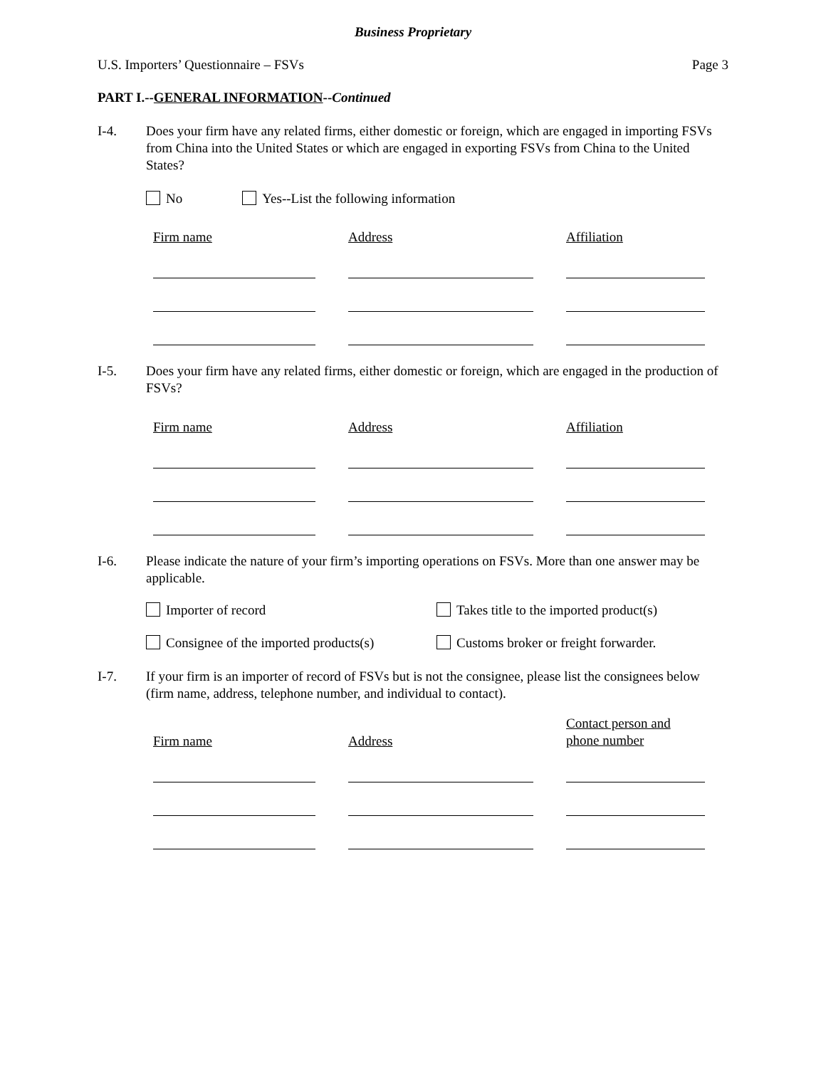Business Proprietary
U.S. Importers’ Questionnaire – FSVs Page 3
PART I.--GENERAL INFORMATION--Continued
I-4. Does your firm have any related firms, either domestic or foreign, which are engaged in importing FSVs from China into the United States or which are engaged in exporting FSVs from China to the United States?
No Yes--List the following information
| Firm name | | Address | | Affiliation |
| --- | --- | --- | --- | --- |
I-5. Does your firm have any related firms, either domestic or foreign, which are engaged in the production of FSVs?
| Firm name | | Address | | Affiliation |
| --- | --- | --- | --- | --- |
I-6. Please indicate the nature of your firm’s importing operations on FSVs. More than one answer may be applicable.
Importer of record
Takes title to the imported product(s)
Consignee of the imported products(s)
Customs broker or freight forwarder.
I-7. If your firm is an importer of record of FSVs but is not the consignee, please list the consignees below (firm name, address, telephone number, and individual to contact).
| Firm name | | Address | | Contact person and phone number |
| --- | --- | --- | --- | --- |